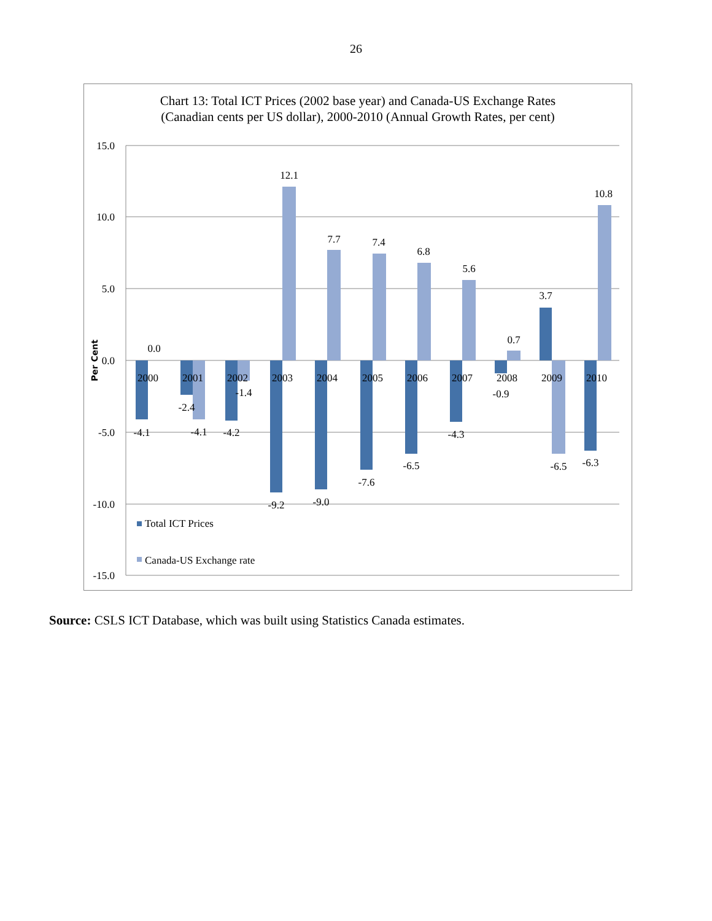26
Chart 13: Total ICT Prices (2002 base year) and Canada-US Exchange Rates
(Canadian cents per US dollar), 2000-2010 (Annual Growth Rates, per cent)
15.0
10.0
5.0
0.0
-5.0
-10.0
-15.0
Per Cent
2000
2001
2002
2003
2004
2005
2006
2007
2008
2009
2010
0.0
-4.1
-2.4
-4.1
-4.2
-1.4
12.1
-9.2
7.7
-9.0
7.4
-7.6
6.8
-6.5
5.6
-4.3
0.7
-0.9
3.7
-6.5
10.8
-6.3
Total ICT Prices
Canada-US Exchange rate
Source: CSLS ICT Database, which was built using Statistics Canada estimates.